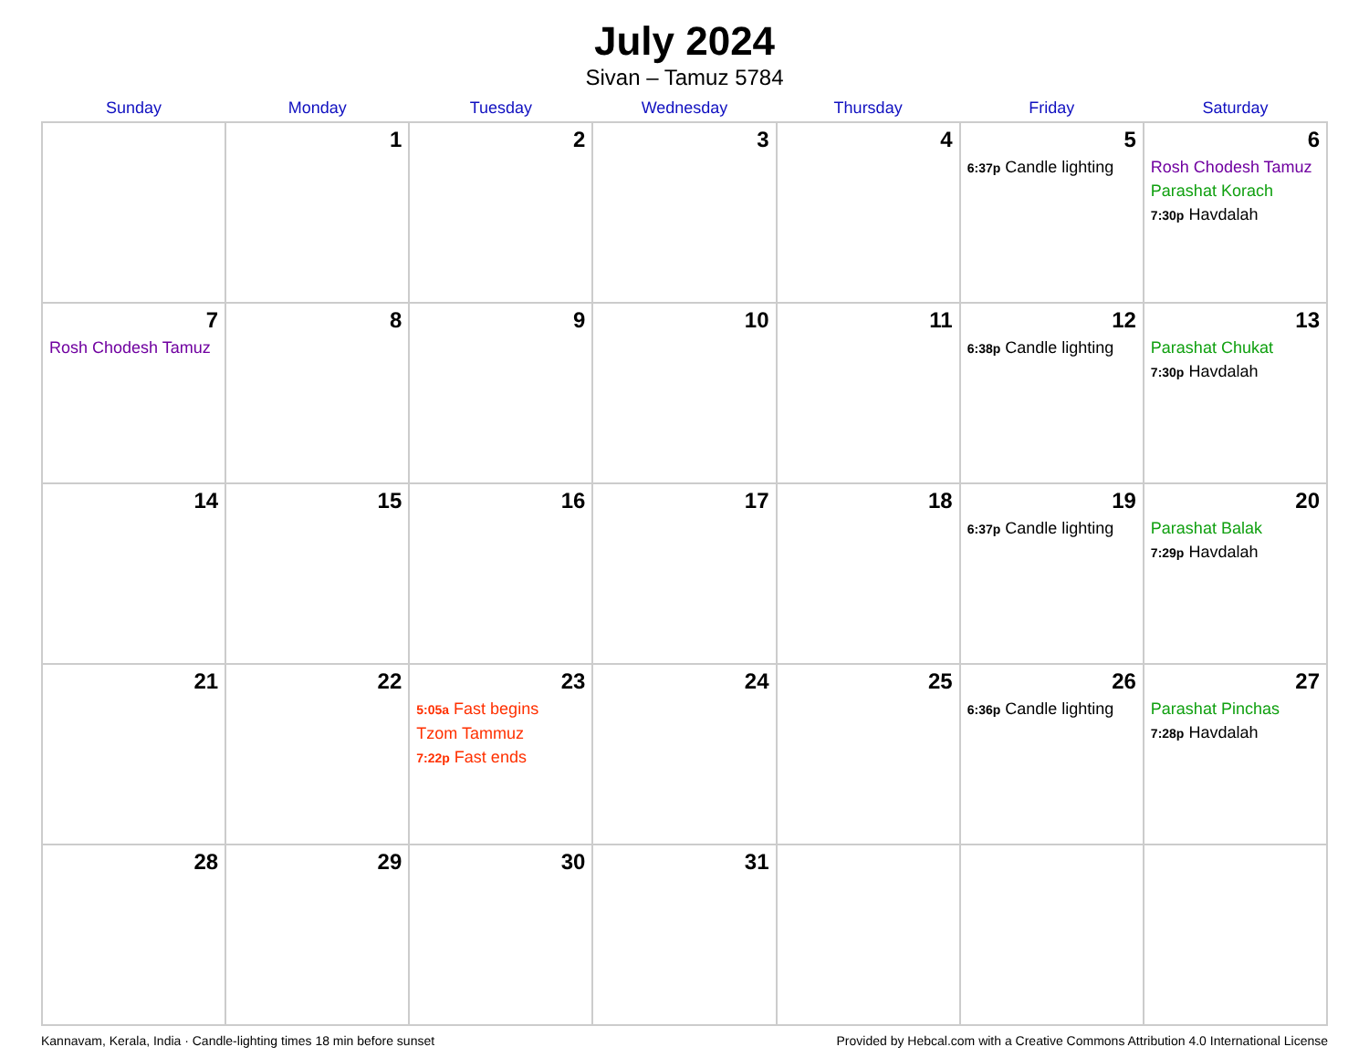July 2024
Sivan – Tamuz 5784
| Sunday | Monday | Tuesday | Wednesday | Thursday | Friday | Saturday |
| --- | --- | --- | --- | --- | --- | --- |
| | 1 | 2 | 3 | 4 | 5 6:37p Candle lighting | 6 Rosh Chodesh Tamuz Parashat Korach 7:30p Havdalah |
| 7 Rosh Chodesh Tamuz | 8 | 9 | 10 | 11 | 12 6:38p Candle lighting | 13 Parashat Chukat 7:30p Havdalah |
| 14 | 15 | 16 | 17 | 18 | 19 6:37p Candle lighting | 20 Parashat Balak 7:29p Havdalah |
| 21 | 22 | 23 5:05a Fast begins Tzom Tammuz 7:22p Fast ends | 24 | 25 | 26 6:36p Candle lighting | 27 Parashat Pinchas 7:28p Havdalah |
| 28 | 29 | 30 | 31 | | | |
Kannavam, Kerala, India · Candle-lighting times 18 min before sunset Provided by Hebcal.com with a Creative Commons Attribution 4.0 International License